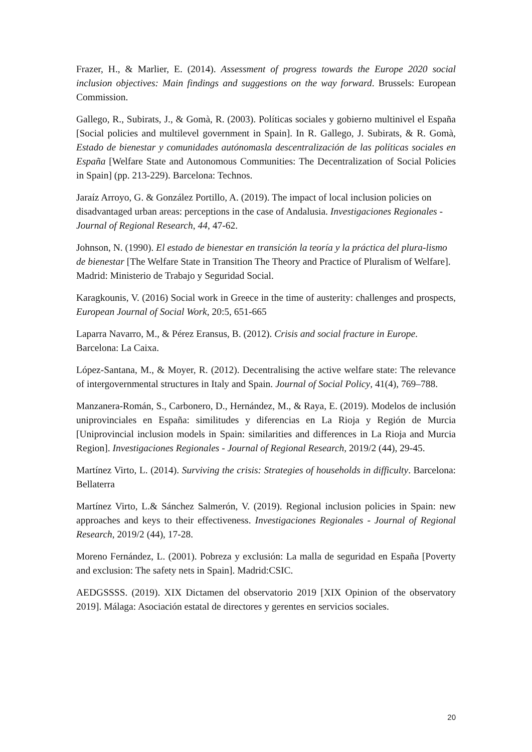Frazer, H., & Marlier, E. (2014). Assessment of progress towards the Europe 2020 social inclusion objectives: Main findings and suggestions on the way forward. Brussels: European Commission.
Gallego, R., Subirats, J., & Gomà, R. (2003). Políticas sociales y gobierno multinivel el España [Social policies and multilevel government in Spain]. In R. Gallego, J. Subirats, & R. Gomà, Estado de bienestar y comunidades autónomasla descentralización de las políticas sociales en España [Welfare State and Autonomous Communities: The Decentralization of Social Policies in Spain] (pp. 213-229). Barcelona: Technos.
Jaraíz Arroyo, G. & González Portillo, A. (2019). The impact of local inclusion policies on disadvantaged urban areas: perceptions in the case of Andalusia. Investigaciones Regionales - Journal of Regional Research, 44, 47-62.
Johnson, N. (1990). El estado de bienestar en transición la teoría y la práctica del plura-lismo de bienestar [The Welfare State in Transition The Theory and Practice of Pluralism of Welfare]. Madrid: Ministerio de Trabajo y Seguridad Social.
Karagkounis, V. (2016) Social work in Greece in the time of austerity: challenges and prospects, European Journal of Social Work, 20:5, 651-665
Laparra Navarro, M., & Pérez Eransus, B. (2012). Crisis and social fracture in Europe. Barcelona: La Caixa.
López-Santana, M., & Moyer, R. (2012). Decentralising the active welfare state: The relevance of intergovernmental structures in Italy and Spain. Journal of Social Policy, 41(4), 769–788.
Manzanera-Román, S., Carbonero, D., Hernández, M., & Raya, E. (2019). Modelos de inclusión uniprovinciales en España: similitudes y diferencias en La Rioja y Región de Murcia [Uniprovincial inclusion models in Spain: similarities and differences in La Rioja and Murcia Region]. Investigaciones Regionales - Journal of Regional Research, 2019/2 (44), 29-45.
Martínez Virto, L. (2014). Surviving the crisis: Strategies of households in difficulty. Barcelona: Bellaterra
Martínez Virto, L.& Sánchez Salmerón, V. (2019). Regional inclusion policies in Spain: new approaches and keys to their effectiveness. Investigaciones Regionales - Journal of Regional Research, 2019/2 (44), 17-28.
Moreno Fernández, L. (2001). Pobreza y exclusión: La malla de seguridad en España [Poverty and exclusion: The safety nets in Spain]. Madrid:CSIC.
AEDGSSSS. (2019). XIX Dictamen del observatorio 2019 [XIX Opinion of the observatory 2019]. Málaga: Asociación estatal de directores y gerentes en servicios sociales.
20